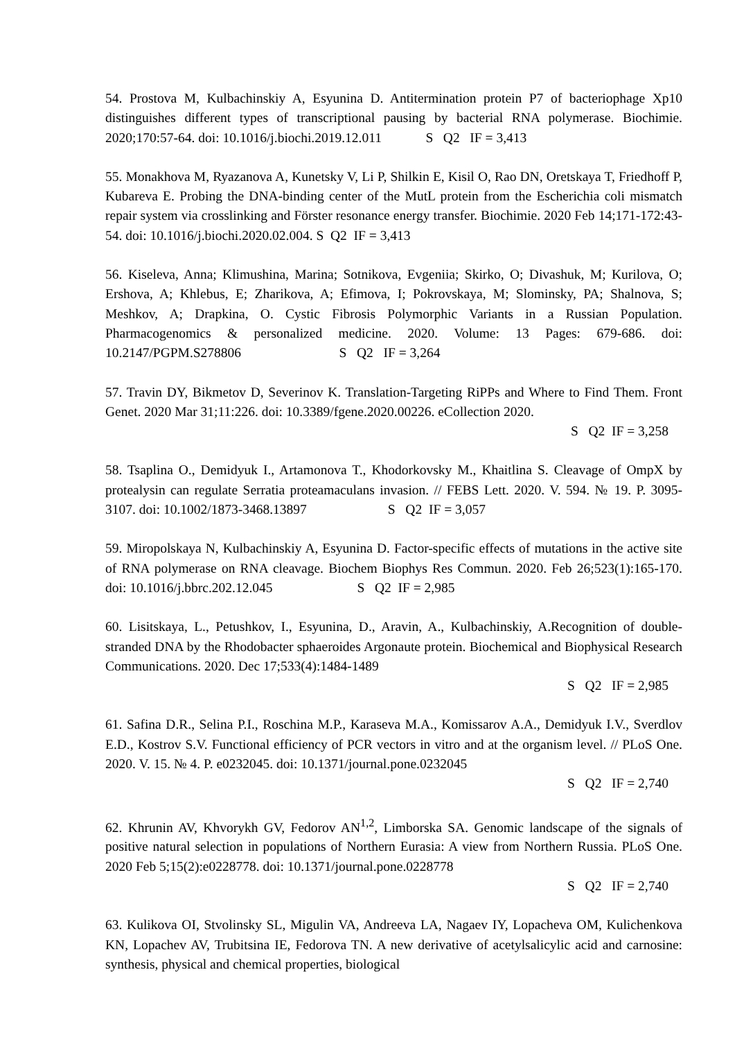54. Prostova M, Kulbachinskiy A, Esyunina D. Antitermination protein P7 of bacteriophage Xp10 distinguishes different types of transcriptional pausing by bacterial RNA polymerase. Biochimie. 2020;170:57-64. doi: 10.1016/j.biochi.2019.12.011 S Q2 IF = 3,413
55. Monakhova M, Ryazanova A, Kunetsky V, Li P, Shilkin E, Kisil O, Rao DN, Oretskaya T, Friedhoff P, Kubareva E. Probing the DNA-binding center of the MutL protein from the Escherichia coli mismatch repair system via crosslinking and Förster resonance energy transfer. Biochimie. 2020 Feb 14;171-172:43-54. doi: 10.1016/j.biochi.2020.02.004. S Q2 IF = 3,413
56. Kiseleva, Anna; Klimushina, Marina; Sotnikova, Evgeniia; Skirko, O; Divashuk, M; Kurilova, O; Ershova, A; Khlebus, E; Zharikova, A; Efimova, I; Pokrovskaya, M; Slominsky, PA; Shalnova, S; Meshkov, A; Drapkina, O. Cystic Fibrosis Polymorphic Variants in a Russian Population. Pharmacogenomics & personalized medicine. 2020. Volume: 13 Pages: 679-686. doi: 10.2147/PGPM.S278806 S Q2 IF = 3,264
57. Travin DY, Bikmetov D, Severinov K. Translation-Targeting RiPPs and Where to Find Them. Front Genet. 2020 Mar 31;11:226. doi: 10.3389/fgene.2020.00226. eCollection 2020.
S Q2 IF = 3,258
58. Tsaplina O., Demidyuk I., Artamonova T., Khodorkovsky M., Khaitlina S. Cleavage of OmpX by protealysin can regulate Serratia proteamaculans invasion. // FEBS Lett. 2020. V. 594. № 19. P. 3095-3107. doi: 10.1002/1873-3468.13897 S Q2 IF = 3,057
59. Miropolskaya N, Kulbachinskiy A, Esyunina D. Factor-specific effects of mutations in the active site of RNA polymerase on RNA cleavage. Biochem Biophys Res Commun. 2020. Feb 26;523(1):165-170. doi: 10.1016/j.bbrc.202.12.045 S Q2 IF = 2,985
60. Lisitskaya, L., Petushkov, I., Esyunina, D., Aravin, A., Kulbachinskiy, A.Recognition of double-stranded DNA by the Rhodobacter sphaeroides Argonaute protein. Biochemical and Biophysical Research Communications. 2020. Dec 17;533(4):1484-1489
S Q2 IF = 2,985
61. Safina D.R., Selina P.I., Roschina M.P., Karaseva M.A., Komissarov A.A., Demidyuk I.V., Sverdlov E.D., Kostrov S.V. Functional efficiency of PCR vectors in vitro and at the organism level. // PLoS One. 2020. V. 15. № 4. P. e0232045. doi: 10.1371/journal.pone.0232045
S Q2 IF = 2,740
62. Khrunin AV, Khvorykh GV, Fedorov AN<sup>1,2</sup>, Limborska SA. Genomic landscape of the signals of positive natural selection in populations of Northern Eurasia: A view from Northern Russia. PLoS One. 2020 Feb 5;15(2):e0228778. doi: 10.1371/journal.pone.0228778
S Q2 IF = 2,740
63. Kulikova OI, Stvolinsky SL, Migulin VA, Andreeva LA, Nagaev IY, Lopacheva OM, Kulichenkova KN, Lopachev AV, Trubitsina IE, Fedorova TN. A new derivative of acetylsalicylic acid and carnosine: synthesis, physical and chemical properties, biological